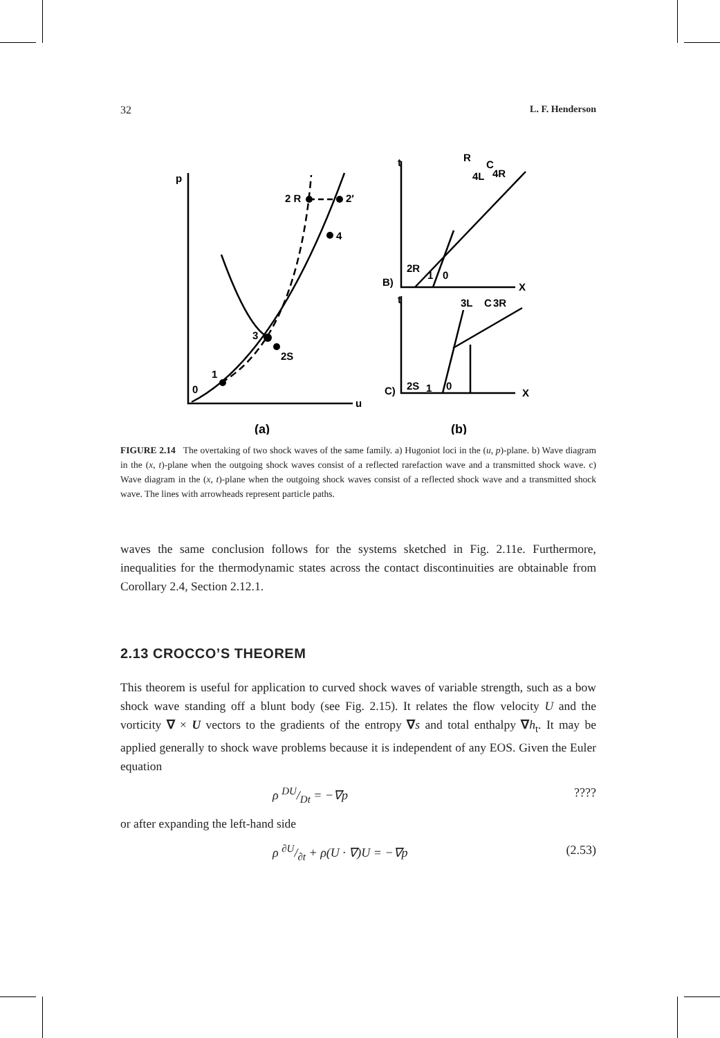32 L. F. Henderson
p
2 R
2′
4
3
2S
1
0
u
t
R
C
4R
4L
2R
1
0
B)
X
t
3L
C
3R
2S
1
0
C)
X
(a)
(b)
FIGURE 2.14 The overtaking of two shock waves of the same family. a) Hugoniot loci in the (u, p)-plane. b) Wave diagram in the (x, t)-plane when the outgoing shock waves consist of a reflected rarefaction wave and a transmitted shock wave. c) Wave diagram in the (x, t)-plane when the outgoing shock waves consist of a reflected shock wave and a transmitted shock wave. The lines with arrowheads represent particle paths.
waves the same conclusion follows for the systems sketched in Fig. 2.11e. Furthermore, inequalities for the thermodynamic states across the contact discontinuities are obtainable from Corollary 2.4, Section 2.12.1.
2.13 CROCCO’S THEOREM
This theorem is useful for application to curved shock waves of variable strength, such as a bow shock wave standing off a blunt body (see Fig. 2.15). It relates the flow velocity U and the vorticity ∇ × U vectors to the gradients of the entropy ∇s and total enthalpy ∇h<sub>t</sub>. It may be applied generally to shock wave problems because it is independent of any EOS. Given the Euler equation
ρ DU/Dt = −∇p????
or after expanding the left-hand side
ρ ∂U/∂t + ρ(U · ∇)U = −∇p (2.53)